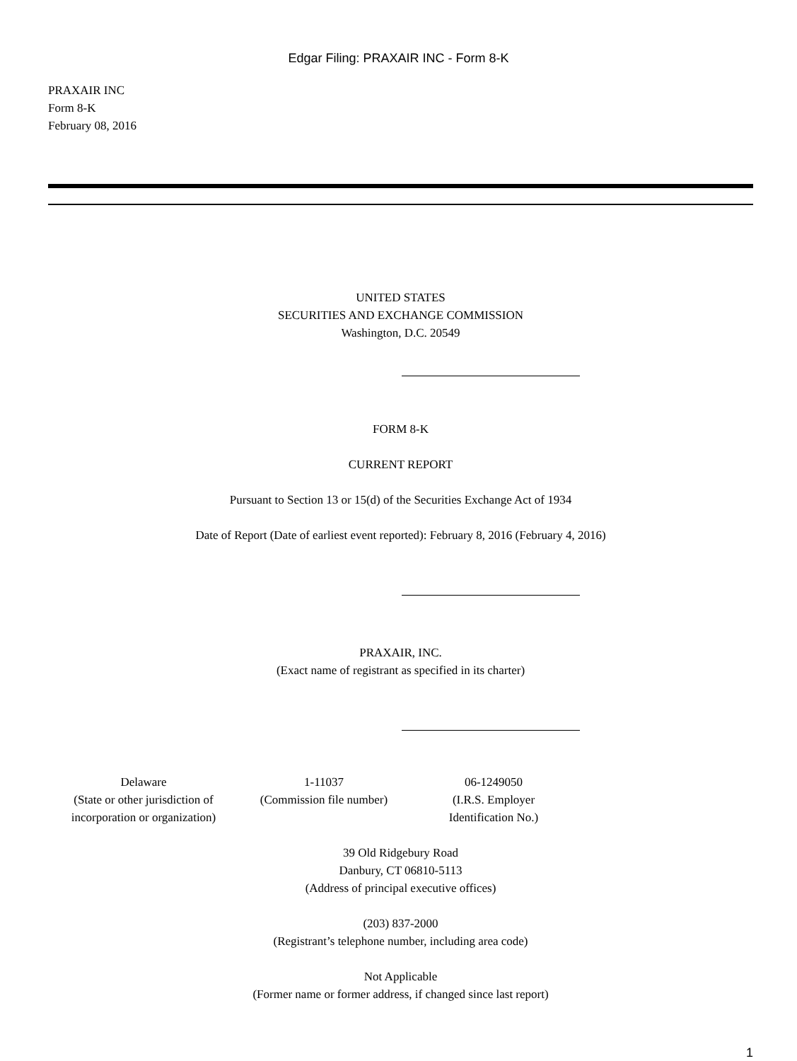Edgar Filing: PRAXAIR INC - Form 8-K
PRAXAIR INC
Form 8-K
February 08, 2016
UNITED STATES
SECURITIES AND EXCHANGE COMMISSION
Washington, D.C. 20549
FORM 8-K
CURRENT REPORT
Pursuant to Section 13 or 15(d) of the Securities Exchange Act of 1934
Date of Report (Date of earliest event reported): February 8, 2016 (February 4, 2016)
PRAXAIR, INC.
(Exact name of registrant as specified in its charter)
| Delaware (State or other jurisdiction of incorporation or organization) | 1-11037 (Commission file number) | 06-1249050 (I.R.S. Employer Identification No.) |
39 Old Ridgebury Road
Danbury, CT 06810-5113
(Address of principal executive offices)
(203) 837-2000
(Registrant’s telephone number, including area code)
Not Applicable
(Former name or former address, if changed since last report)
1